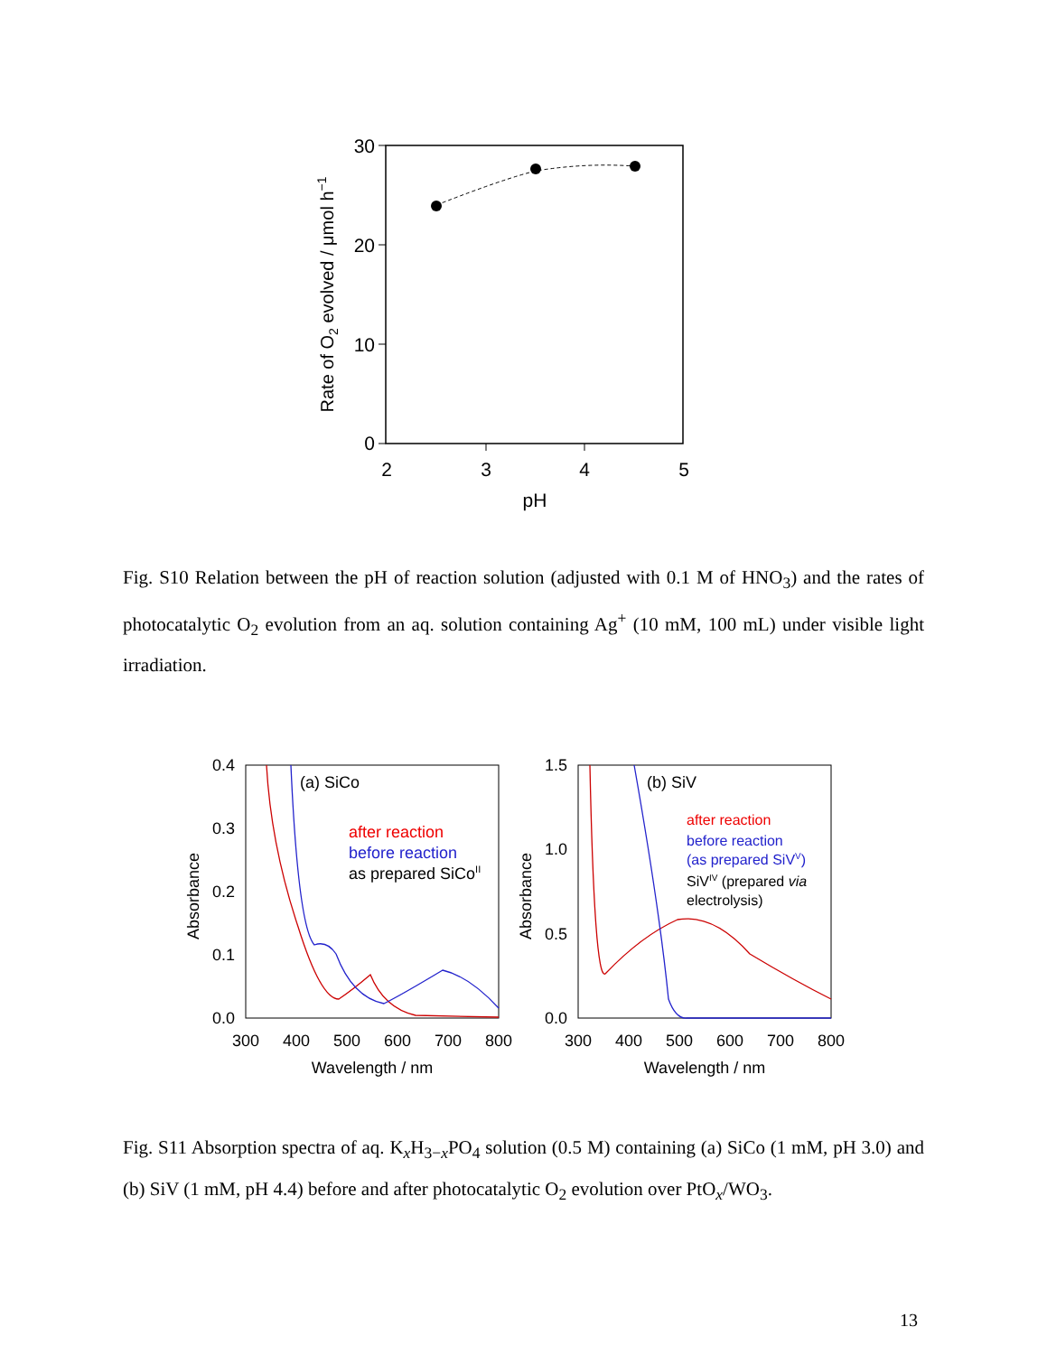30
20
10
0
2
3
4
5
pH
Rate of O2 evolved / μmol h−1
Fig. S10 Relation between the pH of reaction solution (adjusted with 0.1 M of HNO<sub>3</sub>) and the rates of photocatalytic O<sub>2</sub> evolution from an aq. solution containing Ag<sup>+</sup> (10 mM, 100 mL) under visible light irradiation.
0.4
0.3
0.2
0.1
0.0
300
400
500
600
700
800
Wavelength / nm
Absorbance
(a) SiCo
after reaction
before reaction
as prepared SiCoII
1.5
1.0
0.5
0.0
300
400
500
600
700
800
Wavelength / nm
Absorbance
(b) SiV
after reaction
before reaction
(as prepared SiVV)
SiVIV (prepared via
electrolysis)
Fig. S11 Absorption spectra of aq. K<sub>x</sub>H<sub>3−x</sub>PO<sub>4</sub> solution (0.5 M) containing (a) SiCo (1 mM, pH 3.0) and (b) SiV (1 mM, pH 4.4) before and after photocatalytic O<sub>2</sub> evolution over PtO<sub>x</sub>/WO<sub>3</sub>.
13